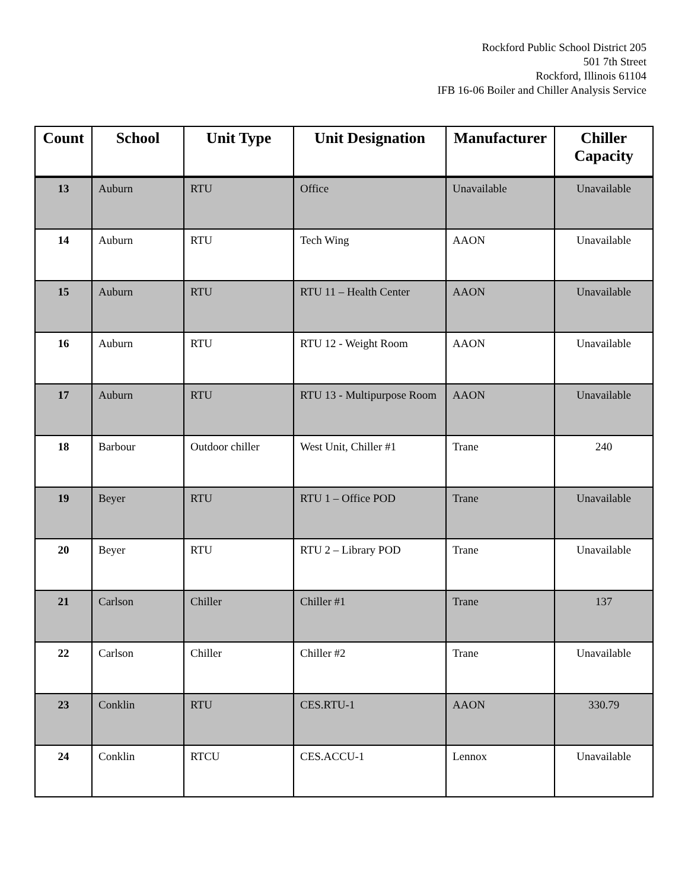Rockford Public School District 205
501 7th Street
Rockford, Illinois 61104
IFB 16-06 Boiler and Chiller Analysis Service
| Count | School | Unit Type | Unit Designation | Manufacturer | Chiller Capacity |
| --- | --- | --- | --- | --- | --- |
| 13 | Auburn | RTU | Office | Unavailable | Unavailable |
| 14 | Auburn | RTU | Tech Wing | AAON | Unavailable |
| 15 | Auburn | RTU | RTU 11 – Health Center | AAON | Unavailable |
| 16 | Auburn | RTU | RTU 12 - Weight Room | AAON | Unavailable |
| 17 | Auburn | RTU | RTU 13 - Multipurpose Room | AAON | Unavailable |
| 18 | Barbour | Outdoor chiller | West Unit, Chiller #1 | Trane | 240 |
| 19 | Beyer | RTU | RTU 1 – Office POD | Trane | Unavailable |
| 20 | Beyer | RTU | RTU 2 – Library POD | Trane | Unavailable |
| 21 | Carlson | Chiller | Chiller #1 | Trane | 137 |
| 22 | Carlson | Chiller | Chiller #2 | Trane | Unavailable |
| 23 | Conklin | RTU | CES.RTU-1 | AAON | 330.79 |
| 24 | Conklin | RTCU | CES.ACCU-1 | Lennox | Unavailable |